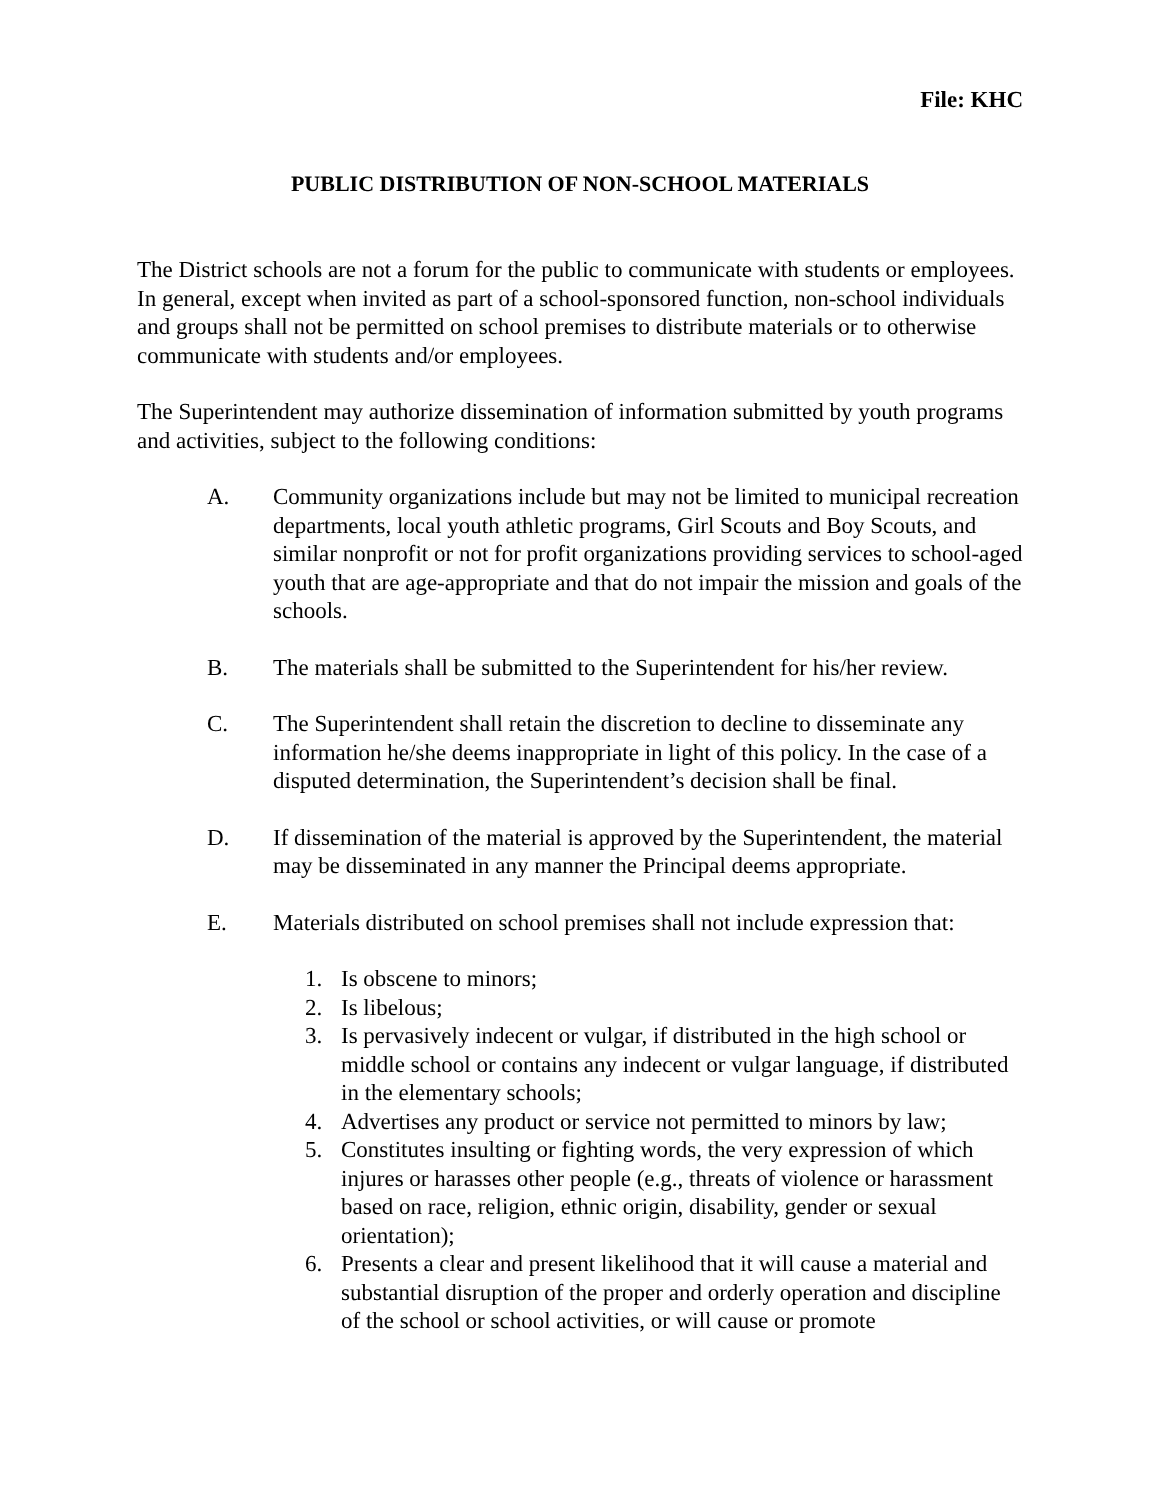File: KHC
PUBLIC DISTRIBUTION OF NON-SCHOOL MATERIALS
The District schools are not a forum for the public to communicate with students or employees. In general, except when invited as part of a school-sponsored function, non-school individuals and groups shall not be permitted on school premises to distribute materials or to otherwise communicate with students and/or employees.
The Superintendent may authorize dissemination of information submitted by youth programs and activities, subject to the following conditions:
A. Community organizations include but may not be limited to municipal recreation departments, local youth athletic programs, Girl Scouts and Boy Scouts, and similar nonprofit or not for profit organizations providing services to school-aged youth that are age-appropriate and that do not impair the mission and goals of the schools.
B. The materials shall be submitted to the Superintendent for his/her review.
C. The Superintendent shall retain the discretion to decline to disseminate any information he/she deems inappropriate in light of this policy. In the case of a disputed determination, the Superintendent’s decision shall be final.
D. If dissemination of the material is approved by the Superintendent, the material may be disseminated in any manner the Principal deems appropriate.
E. Materials distributed on school premises shall not include expression that:
1. Is obscene to minors;
2. Is libelous;
3. Is pervasively indecent or vulgar, if distributed in the high school or middle school or contains any indecent or vulgar language, if distributed in the elementary schools;
4. Advertises any product or service not permitted to minors by law;
5. Constitutes insulting or fighting words, the very expression of which injures or harasses other people (e.g., threats of violence or harassment based on race, religion, ethnic origin, disability, gender or sexual orientation);
6. Presents a clear and present likelihood that it will cause a material and substantial disruption of the proper and orderly operation and discipline of the school or school activities, or will cause or promote